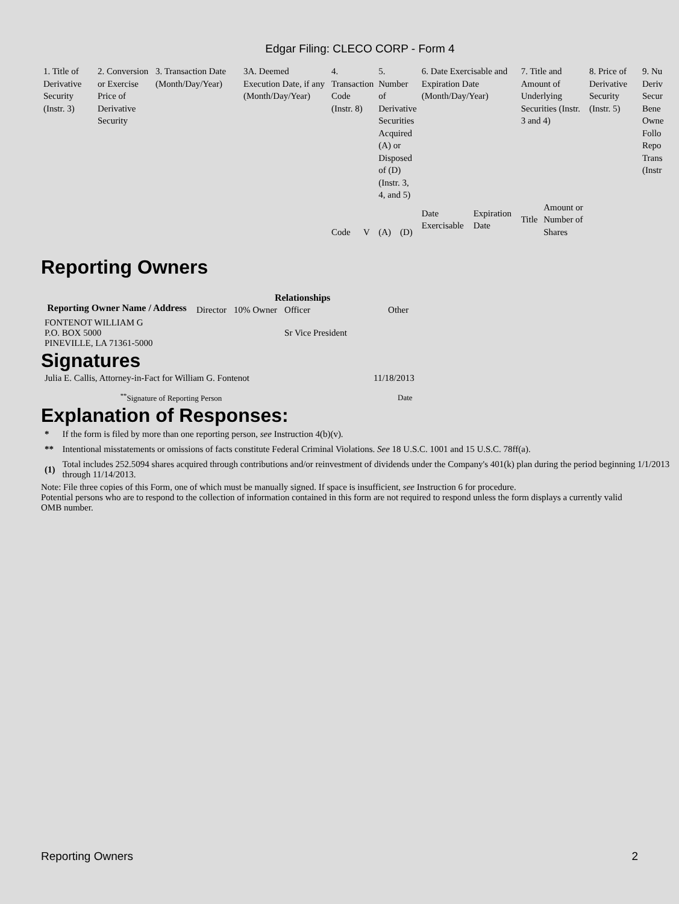Edgar Filing: CLECO CORP - Form 4
| 1. Title of Derivative Security (Instr. 3) | 2. Conversion or Exercise Price of Derivative Security | 3. Transaction Date (Month/Day/Year) | 3A. Deemed Execution Date, if any (Month/Day/Year) | 4. Transaction Code (Instr. 8) | | 5. Number of Derivative Securities Acquired (A) or Disposed of (D) (Instr. 3, 4, and 5) | | 6. Date Exercisable and Expiration Date (Month/Day/Year) | | 7. Title and Amount of Underlying Securities (Instr. 3 and 4) | | 8. Price of Derivative Security (Instr. 5) | 9. Nu Deriv Secur Bene Owne Follo Repo Trans (Instr |
| | | | | Code | V | (A) | (D) | Date Exercisable | Expiration Date | Title | Amount or Number of Shares | | |
Reporting Owners
| Reporting Owner Name / Address | Relationships | | | |
| --- | --- | --- | --- | --- |
| | Director | 10% Owner | Officer | Other |
| FONTENOT WILLIAM G P.O. BOX 5000 PINEVILLE, LA 71361-5000 | | | Sr Vice President | |
Signatures
| Julia E. Callis, Attorney-in-Fact for William G. Fontenot | 11/18/2013 |
| <sup>**</sup> Signature of Reporting Person | Date |
Explanation of Responses:
| * | If the form is filed by more than one reporting person, see Instruction 4(b)(v). |
| ** | Intentional misstatements or omissions of facts constitute Federal Criminal Violations. See 18 U.S.C. 1001 and 15 U.S.C. 78ff(a). |
| (1) | Total includes 252.5094 shares acquired through contributions and/or reinvestment of dividends under the Company's 401(k) plan during the period beginning 1/1/2013 through 11/14/2013. |
Note: File three copies of this Form, one of which must be manually signed. If space is insufficient, see Instruction 6 for procedure.
Potential persons who are to respond to the collection of information contained in this form are not required to respond unless the form displays a currently valid OMB number.
Reporting Owners 2